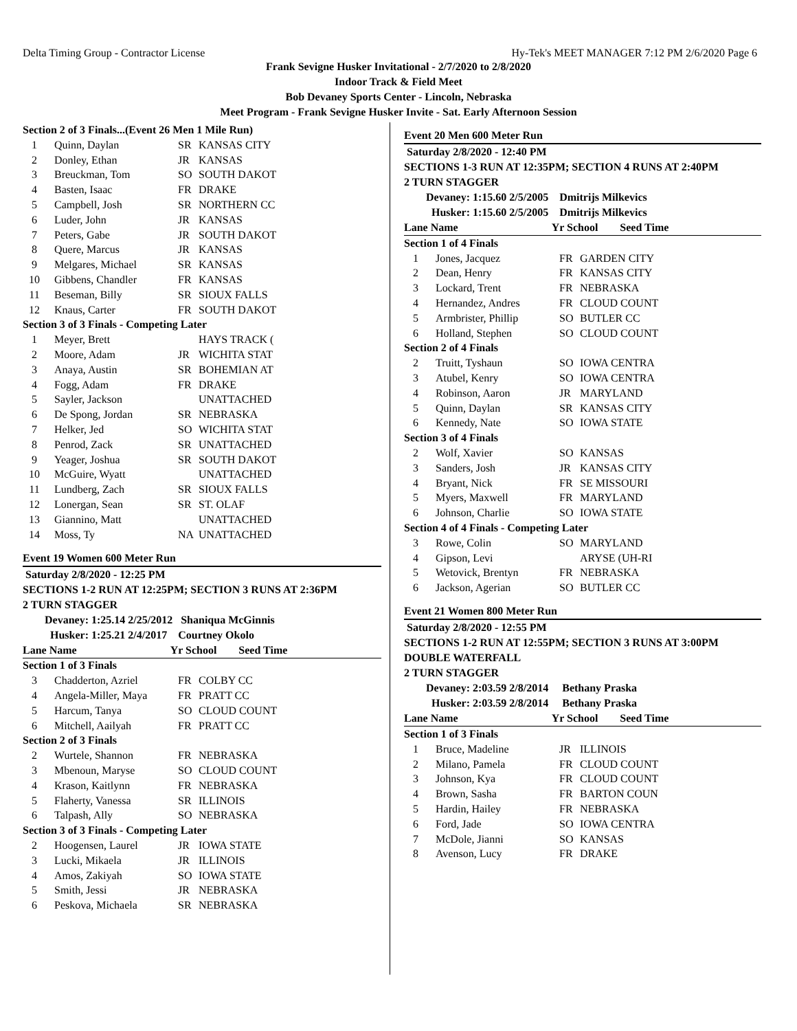Delta Timing Group - Contractor License Hy-Tek's MEET MANAGER 7:12 PM 2/6/2020 Page 6
Frank Sevigne Husker Invitational - 2/7/2020 to 2/8/2020
Indoor Track & Field Meet
Bob Devaney Sports Center - Lincoln, Nebraska
Meet Program - Frank Sevigne Husker Invite - Sat. Early Afternoon Session
Section 2 of 3 Finals...(Event 26 Men 1 Mile Run)
| 1 | Quinn, Daylan | SR | KANSAS CITY |
| 2 | Donley, Ethan | JR | KANSAS |
| 3 | Breuckman, Tom | SO | SOUTH DAKOT |
| 4 | Basten, Isaac | FR | DRAKE |
| 5 | Campbell, Josh | SR | NORTHERN CC |
| 6 | Luder, John | JR | KANSAS |
| 7 | Peters, Gabe | JR | SOUTH DAKOT |
| 8 | Quere, Marcus | JR | KANSAS |
| 9 | Melgares, Michael | SR | KANSAS |
| 10 | Gibbens, Chandler | FR | KANSAS |
| 11 | Beseman, Billy | SR | SIOUX FALLS |
| 12 | Knaus, Carter | FR | SOUTH DAKOT |
| Section 3 of 3 Finals - Competing Later | | | |
| 1 | Meyer, Brett | | HAYS TRACK ( |
| 2 | Moore, Adam | JR | WICHITA STAT |
| 3 | Anaya, Austin | SR | BOHEMIAN AT |
| 4 | Fogg, Adam | FR | DRAKE |
| 5 | Sayler, Jackson | | UNATTACHED |
| 6 | De Spong, Jordan | SR | NEBRASKA |
| 7 | Helker, Jed | SO | WICHITA STAT |
| 8 | Penrod, Zack | SR | UNATTACHED |
| 9 | Yeager, Joshua | SR | SOUTH DAKOT |
| 10 | McGuire, Wyatt | | UNATTACHED |
| 11 | Lundberg, Zach | SR | SIOUX FALLS |
| 12 | Lonergan, Sean | SR | ST. OLAF |
| 13 | Giannino, Matt | | UNATTACHED |
| 14 | Moss, Ty | NA | UNATTACHED |
Event 19 Women 600 Meter Run
Saturday 2/8/2020 - 12:25 PM
SECTIONS 1-2 RUN AT 12:25PM; SECTION 3 RUNS AT 2:36PM
2 TURN STAGGER
Devaney: 1:25.14 2/25/2012 Shaniqua McGinnis
Husker: 1:25.21 2/4/2017 Courtney Okolo
Lane Name Yr School Seed Time
| Section 1 of 3 Finals | | | |
| 3 | Chadderton, Azriel | FR | COLBY CC |
| 4 | Angela-Miller, Maya | FR | PRATT CC |
| 5 | Harcum, Tanya | SO | CLOUD COUNT |
| 6 | Mitchell, Aailyah | FR | PRATT CC |
| Section 2 of 3 Finals | | | |
| 2 | Wurtele, Shannon | FR | NEBRASKA |
| 3 | Mbenoun, Maryse | SO | CLOUD COUNT |
| 4 | Krason, Kaitlynn | FR | NEBRASKA |
| 5 | Flaherty, Vanessa | SR | ILLINOIS |
| 6 | Talpash, Ally | SO | NEBRASKA |
| Section 3 of 3 Finals - Competing Later | | | |
| 2 | Hoogensen, Laurel | JR | IOWA STATE |
| 3 | Lucki, Mikaela | JR | ILLINOIS |
| 4 | Amos, Zakiyah | SO | IOWA STATE |
| 5 | Smith, Jessi | JR | NEBRASKA |
| 6 | Peskova, Michaela | SR | NEBRASKA |
Event 20 Men 600 Meter Run
Saturday 2/8/2020 - 12:40 PM
SECTIONS 1-3 RUN AT 12:35PM; SECTION 4 RUNS AT 2:40PM
2 TURN STAGGER
Devaney: 1:15.60 2/5/2005 Dmitrijs Milkevics
Husker: 1:15.60 2/5/2005 Dmitrijs Milkevics
Lane Name Yr School Seed Time
| Section 1 of 4 Finals | | | |
| 1 | Jones, Jacquez | FR | GARDEN CITY |
| 2 | Dean, Henry | FR | KANSAS CITY |
| 3 | Lockard, Trent | FR | NEBRASKA |
| 4 | Hernandez, Andres | FR | CLOUD COUNT |
| 5 | Armbrister, Phillip | SO | BUTLER CC |
| 6 | Holland, Stephen | SO | CLOUD COUNT |
| Section 2 of 4 Finals | | | |
| 2 | Truitt, Tyshaun | SO | IOWA CENTRA |
| 3 | Atubel, Kenry | SO | IOWA CENTRA |
| 4 | Robinson, Aaron | JR | MARYLAND |
| 5 | Quinn, Daylan | SR | KANSAS CITY |
| 6 | Kennedy, Nate | SO | IOWA STATE |
| Section 3 of 4 Finals | | | |
| 2 | Wolf, Xavier | SO | KANSAS |
| 3 | Sanders, Josh | JR | KANSAS CITY |
| 4 | Bryant, Nick | FR | SE MISSOURI |
| 5 | Myers, Maxwell | FR | MARYLAND |
| 6 | Johnson, Charlie | SO | IOWA STATE |
| Section 4 of 4 Finals - Competing Later | | | |
| 3 | Rowe, Colin | SO | MARYLAND |
| 4 | Gipson, Levi | | ARYSE (UH-RI |
| 5 | Wetovick, Brentyn | FR | NEBRASKA |
| 6 | Jackson, Agerian | SO | BUTLER CC |
Event 21 Women 800 Meter Run
Saturday 2/8/2020 - 12:55 PM
SECTIONS 1-2 RUN AT 12:55PM; SECTION 3 RUNS AT 3:00PM
DOUBLE WATERFALL
2 TURN STAGGER
Devaney: 2:03.59 2/8/2014 Bethany Praska
Husker: 2:03.59 2/8/2014 Bethany Praska
Lane Name Yr School Seed Time
| Section 1 of 3 Finals | | | |
| 1 | Bruce, Madeline | JR | ILLINOIS |
| 2 | Milano, Pamela | FR | CLOUD COUNT |
| 3 | Johnson, Kya | FR | CLOUD COUNT |
| 4 | Brown, Sasha | FR | BARTON COUN |
| 5 | Hardin, Hailey | FR | NEBRASKA |
| 6 | Ford, Jade | SO | IOWA CENTRA |
| 7 | McDole, Jianni | SO | KANSAS |
| 8 | Avenson, Lucy | FR | DRAKE |